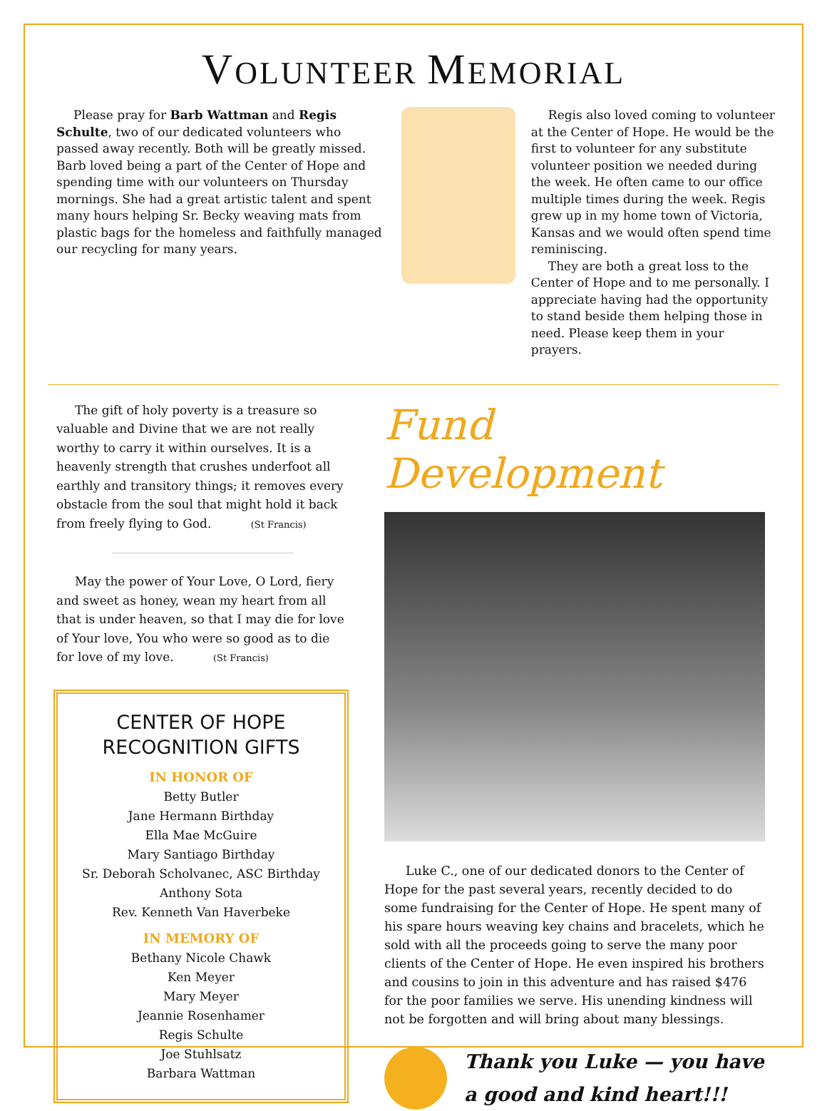VOLUNTEER MEMORIAL
Please pray for Barb Wattman and Regis Schulte, two of our dedicated volunteers who passed away recently. Both will be greatly missed. Barb loved being a part of the Center of Hope and spending time with our volunteers on Thursday mornings. She had a great artistic talent and spent many hours helping Sr. Becky weaving mats from plastic bags for the homeless and faithfully managed our recycling for many years.
Regis also loved coming to volunteer at the Center of Hope. He would be the first to volunteer for any substitute volunteer position we needed during the week. He often came to our office multiple times during the week. Regis grew up in my home town of Victoria, Kansas and we would often spend time reminiscing.
They are both a great loss to the Center of Hope and to me personally. I appreciate having had the opportunity to stand beside them helping those in need. Please keep them in your prayers.
The gift of holy poverty is a treasure so valuable and Divine that we are not really worthy to carry it within ourselves. It is a heavenly strength that crushes underfoot all earthly and transitory things; it removes every obstacle from the soul that might hold it back from freely flying to God. (St Francis)
May the power of Your Love, O Lord, fiery and sweet as honey, wean my heart from all that is under heaven, so that I may die for love of Your love, You who were so good as to die for love of my love. (St Francis)
CENTER OF HOPE
RECOGNITION GIFTS
IN HONOR OF
Betty Butler
Jane Hermann Birthday
Ella Mae McGuire
Mary Santiago Birthday
Sr. Deborah Scholvanec, ASC Birthday
Anthony Sota
Rev. Kenneth Van Haverbeke
IN MEMORY OF
Bethany Nicole Chawk
Ken Meyer
Mary Meyer
Jeannie Rosenhamer
Regis Schulte
Joe Stuhlsatz
Barbara Wattman
Fund Development
Luke C., one of our dedicated donors to the Center of Hope for the past several years, recently decided to do some fundraising for the Center of Hope. He spent many of his spare hours weaving key chains and bracelets, which he sold with all the proceeds going to serve the many poor clients of the Center of Hope. He even inspired his brothers and cousins to join in this adventure and has raised $476 for the poor families we serve. His unending kindness will not be forgotten and will bring about many blessings.
Thank you Luke — you have a good and kind heart!!!